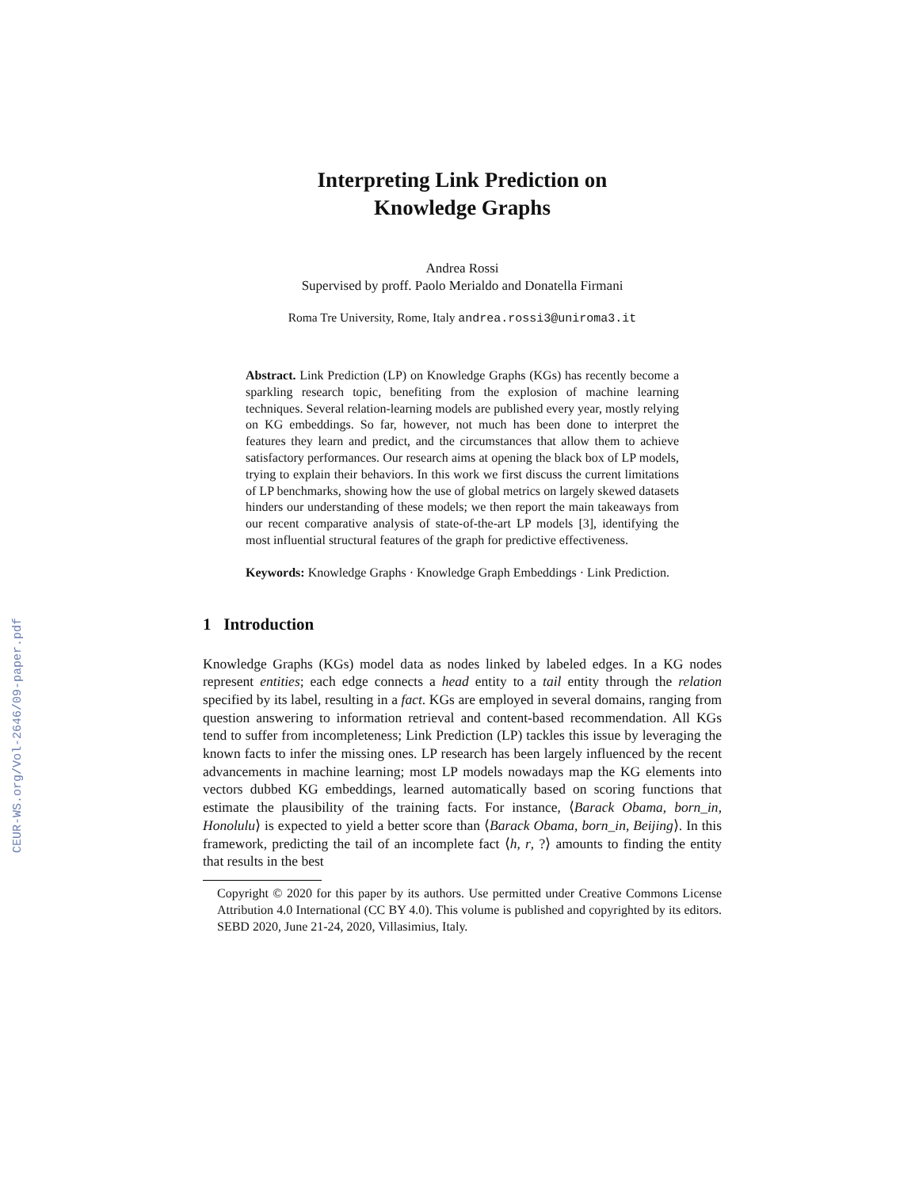CEUR-WS.org/Vol-2646/09-paper.pdf
Interpreting Link Prediction on
Knowledge Graphs
Andrea Rossi
Supervised by proff. Paolo Merialdo and Donatella Firmani
Roma Tre University, Rome, Italy andrea.rossi3@uniroma3.it
Abstract. Link Prediction (LP) on Knowledge Graphs (KGs) has recently become a sparkling research topic, benefiting from the explosion of machine learning techniques. Several relation-learning models are published every year, mostly relying on KG embeddings. So far, however, not much has been done to interpret the features they learn and predict, and the circumstances that allow them to achieve satisfactory performances. Our research aims at opening the black box of LP models, trying to explain their behaviors. In this work we first discuss the current limitations of LP benchmarks, showing how the use of global metrics on largely skewed datasets hinders our understanding of these models; we then report the main takeaways from our recent comparative analysis of state-of-the-art LP models [3], identifying the most influential structural features of the graph for predictive effectiveness.
Keywords: Knowledge Graphs · Knowledge Graph Embeddings · Link Prediction.
1 Introduction
Knowledge Graphs (KGs) model data as nodes linked by labeled edges. In a KG nodes represent entities; each edge connects a head entity to a tail entity through the relation specified by its label, resulting in a fact. KGs are employed in several domains, ranging from question answering to information retrieval and content-based recommendation. All KGs tend to suffer from incompleteness; Link Prediction (LP) tackles this issue by leveraging the known facts to infer the missing ones. LP research has been largely influenced by the recent advancements in machine learning; most LP models nowadays map the KG elements into vectors dubbed KG embeddings, learned automatically based on scoring functions that estimate the plausibility of the training facts. For instance, ⟨Barack Obama, born_in, Honolulu⟩ is expected to yield a better score than ⟨Barack Obama, born_in, Beijing⟩. In this framework, predicting the tail of an incomplete fact ⟨h, r, ?⟩ amounts to finding the entity that results in the best
Copyright © 2020 for this paper by its authors. Use permitted under Creative Commons License Attribution 4.0 International (CC BY 4.0). This volume is published and copyrighted by its editors. SEBD 2020, June 21-24, 2020, Villasimius, Italy.